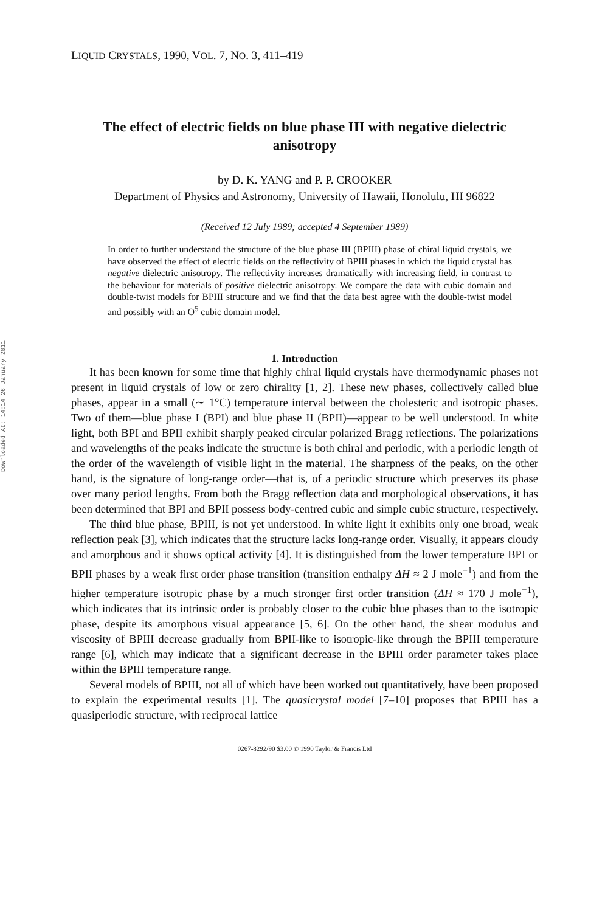Downloaded At: 14:14 26 January 2011
LIQUID CRYSTALS, 1990, VOL. 7, NO. 3, 411–419
The effect of electric fields on blue phase III with negative dielectric anisotropy
by D. K. YANG and P. P. CROOKER
Department of Physics and Astronomy, University of Hawaii, Honolulu, HI 96822
(Received 12 July 1989; accepted 4 September 1989)
In order to further understand the structure of the blue phase III (BPIII) phase of chiral liquid crystals, we have observed the effect of electric fields on the reflectivity of BPIII phases in which the liquid crystal has negative dielectric anisotropy. The reflectivity increases dramatically with increasing field, in contrast to the behaviour for materials of positive dielectric anisotropy. We compare the data with cubic domain and double-twist models for BPIII structure and we find that the data best agree with the double-twist model and possibly with an O<sup>5</sup> cubic domain model.
1. Introduction
It has been known for some time that highly chiral liquid crystals have thermodynamic phases not present in liquid crystals of low or zero chirality [1, 2]. These new phases, collectively called blue phases, appear in a small (∼ 1°C) temperature interval between the cholesteric and isotropic phases. Two of them—blue phase I (BPI) and blue phase II (BPII)—appear to be well understood. In white light, both BPI and BPII exhibit sharply peaked circular polarized Bragg reflections. The polarizations and wavelengths of the peaks indicate the structure is both chiral and periodic, with a periodic length of the order of the wavelength of visible light in the material. The sharpness of the peaks, on the other hand, is the signature of long-range order—that is, of a periodic structure which preserves its phase over many period lengths. From both the Bragg reflection data and morphological observations, it has been determined that BPI and BPII possess body-centred cubic and simple cubic structure, respectively.
The third blue phase, BPIII, is not yet understood. In white light it exhibits only one broad, weak reflection peak [3], which indicates that the structure lacks long-range order. Visually, it appears cloudy and amorphous and it shows optical activity [4]. It is distinguished from the lower temperature BPI or BPII phases by a weak first order phase transition (transition enthalpy ΔH ≈ 2 J mole<sup>−1</sup>) and from the higher temperature isotropic phase by a much stronger first order transition (ΔH ≈ 170 J mole<sup>−1</sup>), which indicates that its intrinsic order is probably closer to the cubic blue phases than to the isotropic phase, despite its amorphous visual appearance [5, 6]. On the other hand, the shear modulus and viscosity of BPIII decrease gradually from BPII-like to isotropic-like through the BPIII temperature range [6], which may indicate that a significant decrease in the BPIII order parameter takes place within the BPIII temperature range.
Several models of BPIII, not all of which have been worked out quantitatively, have been proposed to explain the experimental results [1]. The quasicrystal model [7–10] proposes that BPIII has a quasiperiodic structure, with reciprocal lattice
0267-8292/90 $3.00 © 1990 Taylor & Francis Ltd